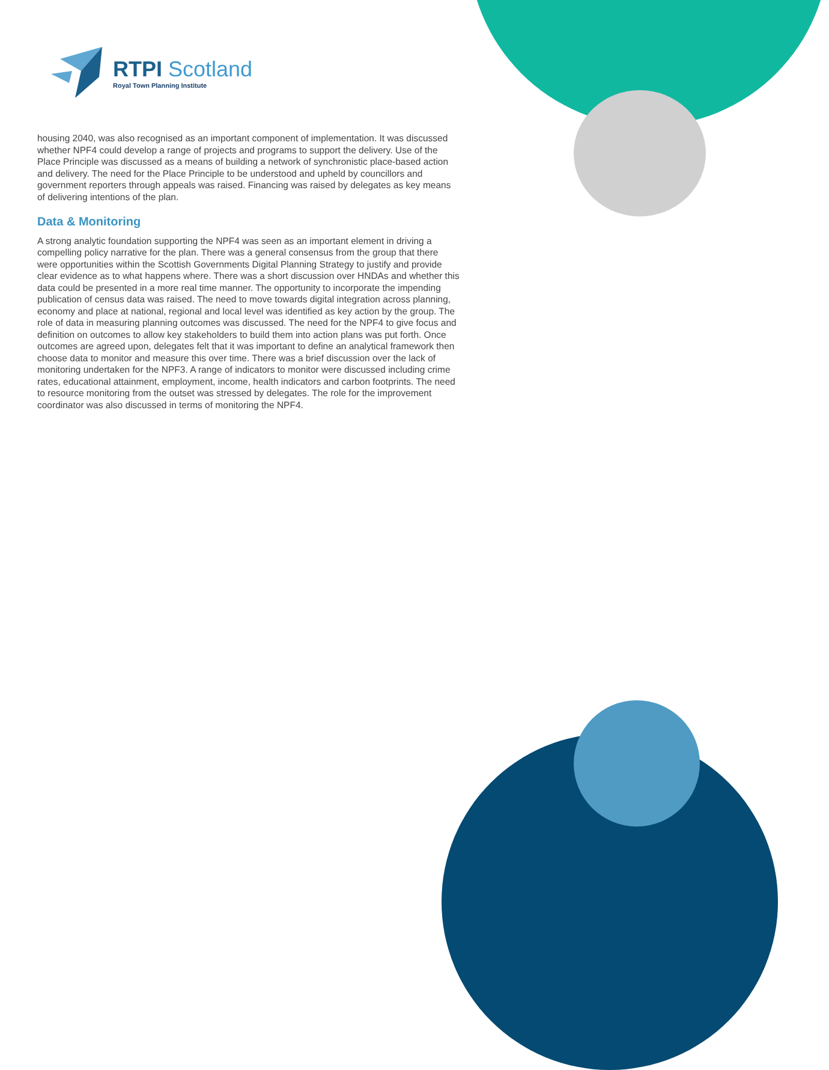RTPI Scotland
Royal Town Planning Institute
housing 2040, was also recognised as an important component of implementation. It was discussed whether NPF4 could develop a range of projects and programs to support the delivery. Use of the Place Principle was discussed as a means of building a network of synchronistic place-based action and delivery. The need for the Place Principle to be understood and upheld by councillors and government reporters through appeals was raised. Financing was raised by delegates as key means of delivering intentions of the plan.
Data & Monitoring
A strong analytic foundation supporting the NPF4 was seen as an important element in driving a compelling policy narrative for the plan. There was a general consensus from the group that there were opportunities within the Scottish Governments Digital Planning Strategy to justify and provide clear evidence as to what happens where. There was a short discussion over HNDAs and whether this data could be presented in a more real time manner. The opportunity to incorporate the impending publication of census data was raised. The need to move towards digital integration across planning, economy and place at national, regional and local level was identified as key action by the group. The role of data in measuring planning outcomes was discussed. The need for the NPF4 to give focus and definition on outcomes to allow key stakeholders to build them into action plans was put forth. Once outcomes are agreed upon, delegates felt that it was important to define an analytical framework then choose data to monitor and measure this over time. There was a brief discussion over the lack of monitoring undertaken for the NPF3. A range of indicators to monitor were discussed including crime rates, educational attainment, employment, income, health indicators and carbon footprints. The need to resource monitoring from the outset was stressed by delegates. The role for the improvement coordinator was also discussed in terms of monitoring the NPF4.